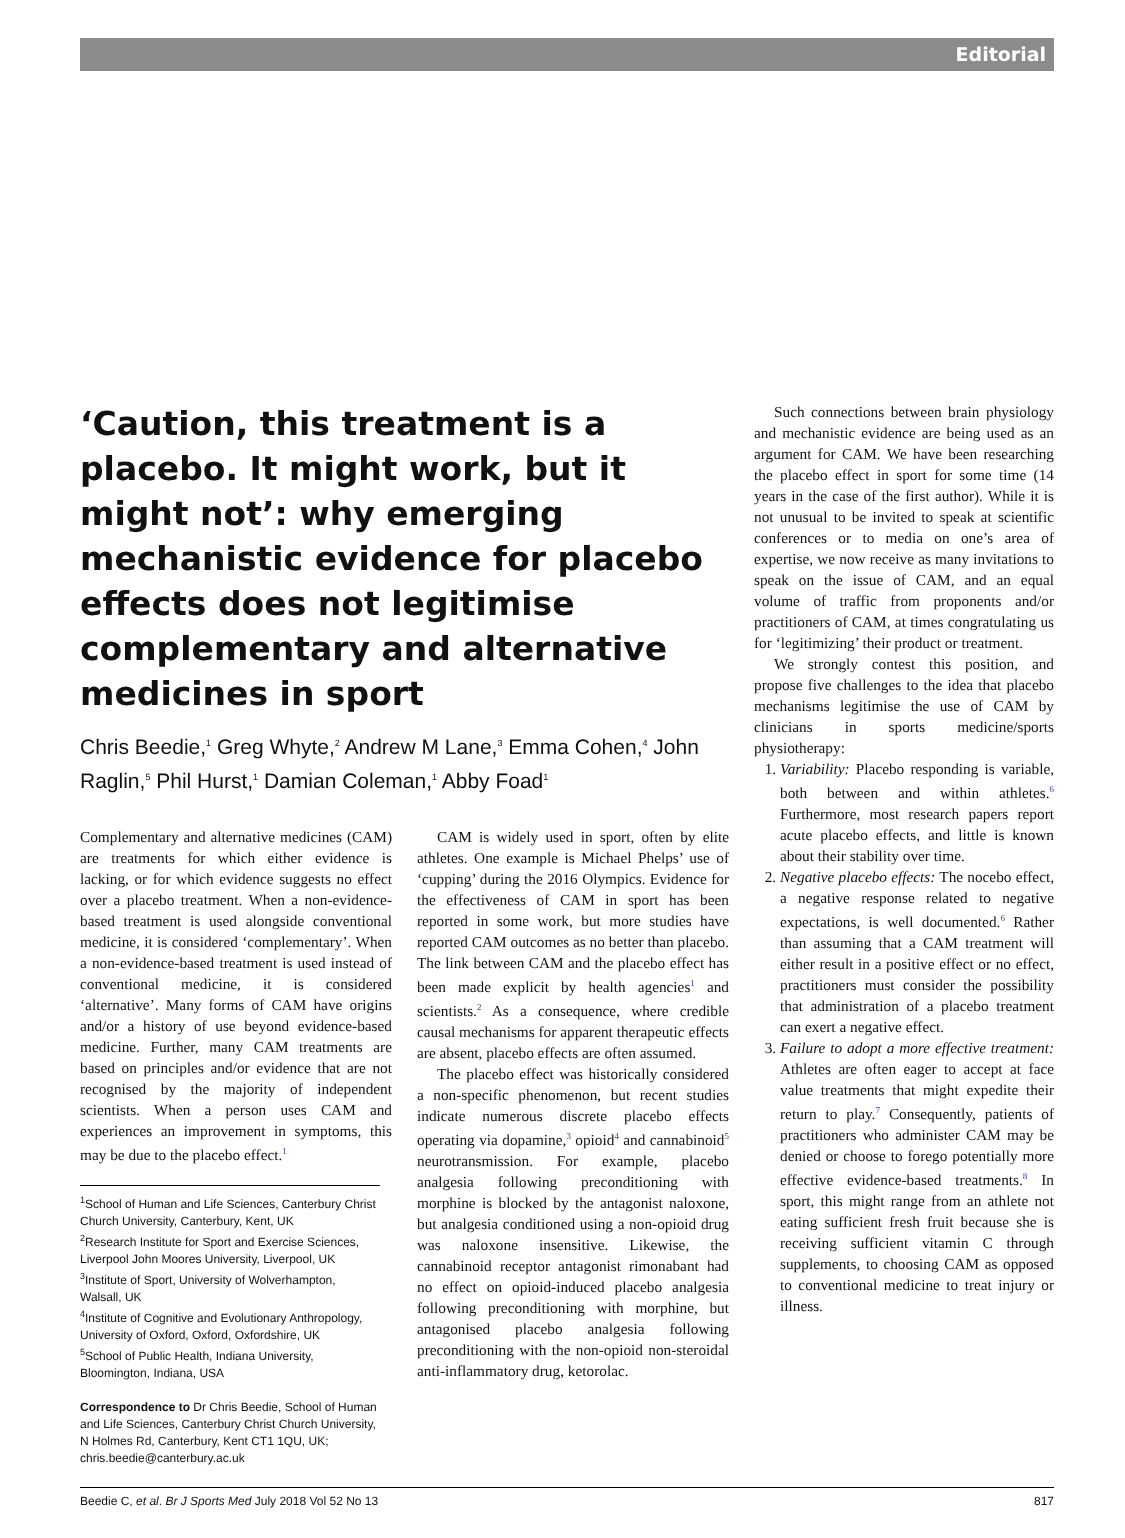Editorial
‘Caution, this treatment is a placebo. It might work, but it might not’: why emerging mechanistic evidence for placebo effects does not legitimise complementary and alternative medicines in sport
Chris Beedie,<sup>1</sup> Greg Whyte,<sup>2</sup> Andrew M Lane,<sup>3</sup> Emma Cohen,<sup>4</sup> John Raglin,<sup>5</sup> Phil Hurst,<sup>1</sup> Damian Coleman,<sup>1</sup> Abby Foad<sup>1</sup>
Complementary and alternative medicines (CAM) are treatments for which either evidence is lacking, or for which evidence suggests no effect over a placebo treatment. When a non-evidence-based treatment is used alongside conventional medicine, it is considered ‘complementary’. When a non-evidence-based treatment is used instead of conventional medicine, it is considered ‘alternative’. Many forms of CAM have origins and/or a history of use beyond evidence-based medicine. Further, many CAM treatments are based on principles and/or evidence that are not recognised by the majority of independent scientists. When a person uses CAM and experiences an improvement in symptoms, this may be due to the placebo effect.<sup>1</sup>
<sup>1</sup> School of Human and Life Sciences, Canterbury Christ Church University, Canterbury, Kent, UK
<sup>2</sup> Research Institute for Sport and Exercise Sciences, Liverpool John Moores University, Liverpool, UK
<sup>3</sup> Institute of Sport, University of Wolverhampton, Walsall, UK
<sup>4</sup> Institute of Cognitive and Evolutionary Anthropology, University of Oxford, Oxford, Oxfordshire, UK
<sup>5</sup> School of Public Health, Indiana University, Bloomington, Indiana, USA
Correspondence to Dr Chris Beedie, School of Human and Life Sciences, Canterbury Christ Church University, N Holmes Rd, Canterbury, Kent CT1 1QU, UK; chris.beedie@canterbury.ac.uk
CAM is widely used in sport, often by elite athletes. One example is Michael Phelps’ use of ‘cupping’ during the 2016 Olympics. Evidence for the effectiveness of CAM in sport has been reported in some work, but more studies have reported CAM outcomes as no better than placebo. The link between CAM and the placebo effect has been made explicit by health agencies<sup>1</sup> and scientists.<sup>2</sup> As a consequence, where credible causal mechanisms for apparent therapeutic effects are absent, placebo effects are often assumed.
The placebo effect was historically considered a non-specific phenomenon, but recent studies indicate numerous discrete placebo effects operating via dopamine,<sup>3</sup> opioid<sup>4</sup> and cannabinoid<sup>5</sup> neurotransmission. For example, placebo analgesia following preconditioning with morphine is blocked by the antagonist naloxone, but analgesia conditioned using a non-opioid drug was naloxone insensitive. Likewise, the cannabinoid receptor antagonist rimonabant had no effect on opioid-induced placebo analgesia following preconditioning with morphine, but antagonised placebo analgesia following preconditioning with the non-opioid non-steroidal anti-inflammatory drug, ketorolac.
Such connections between brain physiology and mechanistic evidence are being used as an argument for CAM. We have been researching the placebo effect in sport for some time (14 years in the case of the first author). While it is not unusual to be invited to speak at scientific conferences or to media on one’s area of expertise, we now receive as many invitations to speak on the issue of CAM, and an equal volume of traffic from proponents and/or practitioners of CAM, at times congratulating us for ‘legitimizing’ their product or treatment.
We strongly contest this position, and propose five challenges to the idea that placebo mechanisms legitimise the use of CAM by clinicians in sports medicine/sports physiotherapy:
1. Variability: Placebo responding is variable, both between and within athletes.<sup>6</sup> Furthermore, most research papers report acute placebo effects, and little is known about their stability over time.
2. Negative placebo effects: The nocebo effect, a negative response related to negative expectations, is well documented.<sup>6</sup> Rather than assuming that a CAM treatment will either result in a positive effect or no effect, practitioners must consider the possibility that administration of a placebo treatment can exert a negative effect.
3. Failure to adopt a more effective treatment: Athletes are often eager to accept at face value treatments that might expedite their return to play.<sup>7</sup> Consequently, patients of practitioners who administer CAM may be denied or choose to forego potentially more effective evidence-based treatments.<sup>8</sup> In sport, this might range from an athlete not eating sufficient fresh fruit because she is receiving sufficient vitamin C through supplements, to choosing CAM as opposed to conventional medicine to treat injury or illness.
Beedie C, et al. Br J Sports Med July 2018 Vol 52 No 13 817